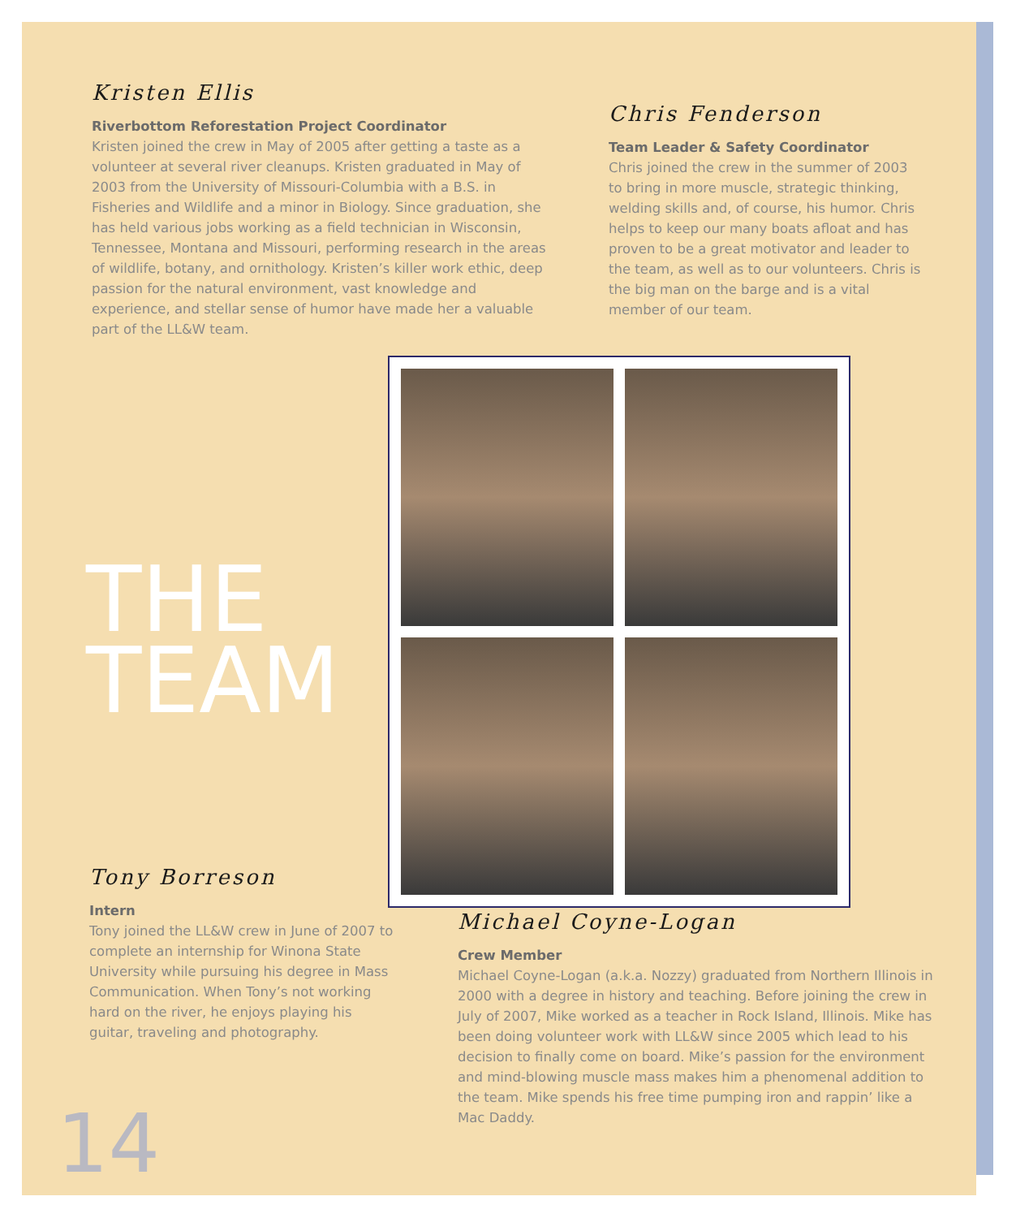Kristen Ellis
Riverbottom Reforestation Project Coordinator
Kristen joined the crew in May of 2005 after getting a taste as a volunteer at several river cleanups. Kristen graduated in May of 2003 from the University of Missouri-Columbia with a B.S. in Fisheries and Wildlife and a minor in Biology. Since graduation, she has held various jobs working as a field technician in Wisconsin, Tennessee, Montana and Missouri, performing research in the areas of wildlife, botany, and ornithology. Kristen’s killer work ethic, deep passion for the natural environment, vast knowledge and experience, and stellar sense of humor have made her a valuable part of the LL&W team.
Chris Fenderson
Team Leader & Safety Coordinator
Chris joined the crew in the summer of 2003 to bring in more muscle, strategic thinking, welding skills and, of course, his humor. Chris helps to keep our many boats afloat and has proven to be a great motivator and leader to the team, as well as to our volunteers. Chris is the big man on the barge and is a vital member of our team.
THE
TEAM
Tony Borreson
Intern
Tony joined the LL&W crew in June of 2007 to complete an internship for Winona State University while pursuing his degree in Mass Communication. When Tony’s not working hard on the river, he enjoys playing his guitar, traveling and photography.
Michael Coyne-Logan
Crew Member
Michael Coyne-Logan (a.k.a. Nozzy) graduated from Northern Illinois in 2000 with a degree in history and teaching. Before joining the crew in July of 2007, Mike worked as a teacher in Rock Island, Illinois. Mike has been doing volunteer work with LL&W since 2005 which lead to his decision to finally come on board. Mike’s passion for the environment and mind-blowing muscle mass makes him a phenomenal addition to the team. Mike spends his free time pumping iron and rappin’ like a Mac Daddy.
14